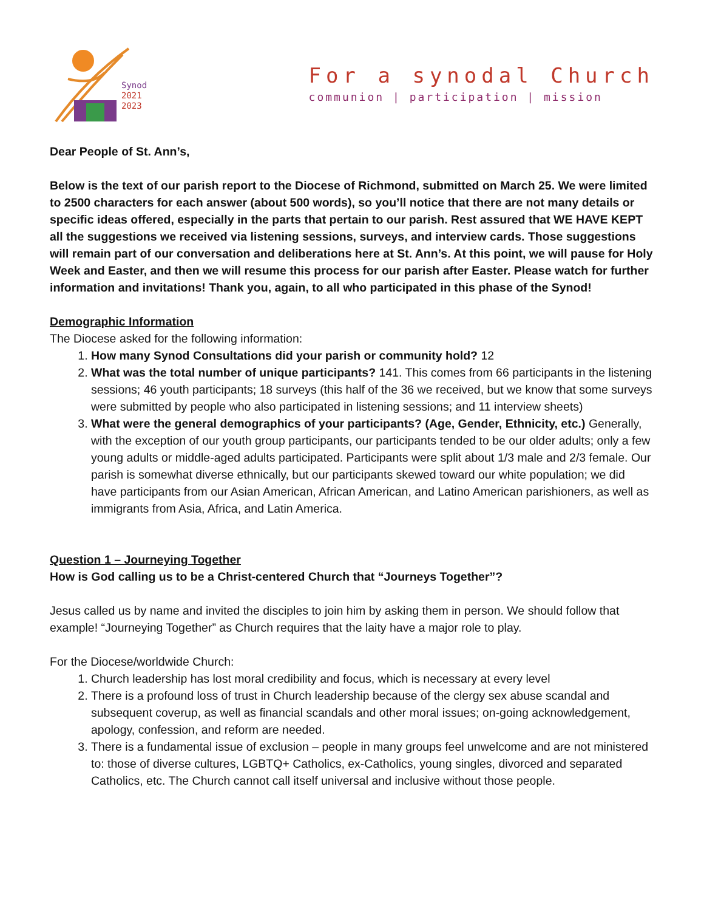Synod
2021
2023
For a synodal Church
communion | participation | mission
Dear People of St. Ann’s,
Below is the text of our parish report to the Diocese of Richmond, submitted on March 25. We were limited to 2500 characters for each answer (about 500 words), so you’ll notice that there are not many details or specific ideas offered, especially in the parts that pertain to our parish. Rest assured that WE HAVE KEPT all the suggestions we received via listening sessions, surveys, and interview cards. Those suggestions will remain part of our conversation and deliberations here at St. Ann’s. At this point, we will pause for Holy Week and Easter, and then we will resume this process for our parish after Easter. Please watch for further information and invitations! Thank you, again, to all who participated in this phase of the Synod!
Demographic Information
The Diocese asked for the following information:
1. How many Synod Consultations did your parish or community hold? 12
2. What was the total number of unique participants? 141. This comes from 66 participants in the listening sessions; 46 youth participants; 18 surveys (this half of the 36 we received, but we know that some surveys were submitted by people who also participated in listening sessions; and 11 interview sheets)
3. What were the general demographics of your participants? (Age, Gender, Ethnicity, etc.) Generally, with the exception of our youth group participants, our participants tended to be our older adults; only a few young adults or middle-aged adults participated. Participants were split about 1/3 male and 2/3 female. Our parish is somewhat diverse ethnically, but our participants skewed toward our white population; we did have participants from our Asian American, African American, and Latino American parishioners, as well as immigrants from Asia, Africa, and Latin America.
Question 1 – Journeying Together
How is God calling us to be a Christ-centered Church that “Journeys Together”?
Jesus called us by name and invited the disciples to join him by asking them in person. We should follow that example! “Journeying Together” as Church requires that the laity have a major role to play.
For the Diocese/worldwide Church:
1. Church leadership has lost moral credibility and focus, which is necessary at every level
2. There is a profound loss of trust in Church leadership because of the clergy sex abuse scandal and subsequent coverup, as well as financial scandals and other moral issues; on-going acknowledgement, apology, confession, and reform are needed.
3. There is a fundamental issue of exclusion – people in many groups feel unwelcome and are not ministered to: those of diverse cultures, LGBTQ+ Catholics, ex-Catholics, young singles, divorced and separated Catholics, etc. The Church cannot call itself universal and inclusive without those people.